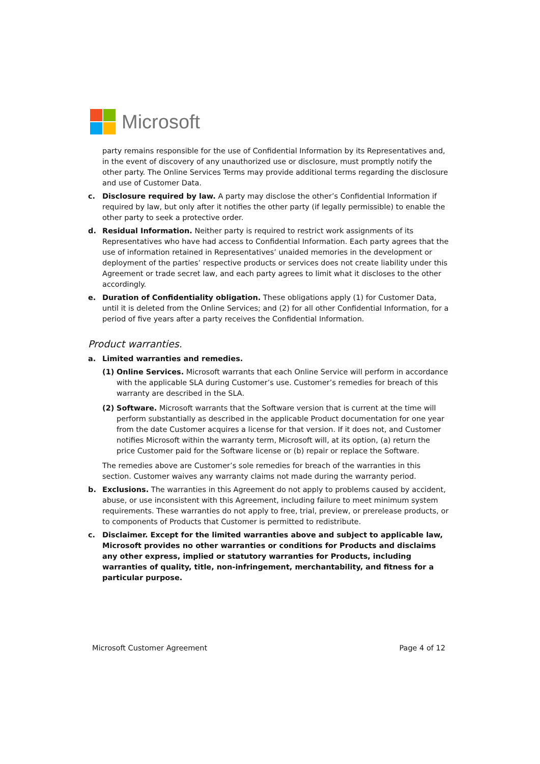Microsoft
party remains responsible for the use of Confidential Information by its Representatives and, in the event of discovery of any unauthorized use or disclosure, must promptly notify the other party. The Online Services Terms may provide additional terms regarding the disclosure and use of Customer Data.
c. Disclosure required by law. A party may disclose the other’s Confidential Information if required by law, but only after it notifies the other party (if legally permissible) to enable the other party to seek a protective order.
d. Residual Information. Neither party is required to restrict work assignments of its Representatives who have had access to Confidential Information. Each party agrees that the use of information retained in Representatives’ unaided memories in the development or deployment of the parties’ respective products or services does not create liability under this Agreement or trade secret law, and each party agrees to limit what it discloses to the other accordingly.
e. Duration of Confidentiality obligation. These obligations apply (1) for Customer Data, until it is deleted from the Online Services; and (2) for all other Confidential Information, for a period of five years after a party receives the Confidential Information.
Product warranties.
a. Limited warranties and remedies.
(1) Online Services. Microsoft warrants that each Online Service will perform in accordance with the applicable SLA during Customer’s use. Customer’s remedies for breach of this warranty are described in the SLA.
(2) Software. Microsoft warrants that the Software version that is current at the time will perform substantially as described in the applicable Product documentation for one year from the date Customer acquires a license for that version. If it does not, and Customer notifies Microsoft within the warranty term, Microsoft will, at its option, (a) return the price Customer paid for the Software license or (b) repair or replace the Software.
The remedies above are Customer’s sole remedies for breach of the warranties in this section. Customer waives any warranty claims not made during the warranty period.
b. Exclusions. The warranties in this Agreement do not apply to problems caused by accident, abuse, or use inconsistent with this Agreement, including failure to meet minimum system requirements. These warranties do not apply to free, trial, preview, or prerelease products, or to components of Products that Customer is permitted to redistribute.
c. Disclaimer. Except for the limited warranties above and subject to applicable law, Microsoft provides no other warranties or conditions for Products and disclaims any other express, implied or statutory warranties for Products, including warranties of quality, title, non-infringement, merchantability, and fitness for a particular purpose.
Microsoft Customer Agreement Page 4 of 12